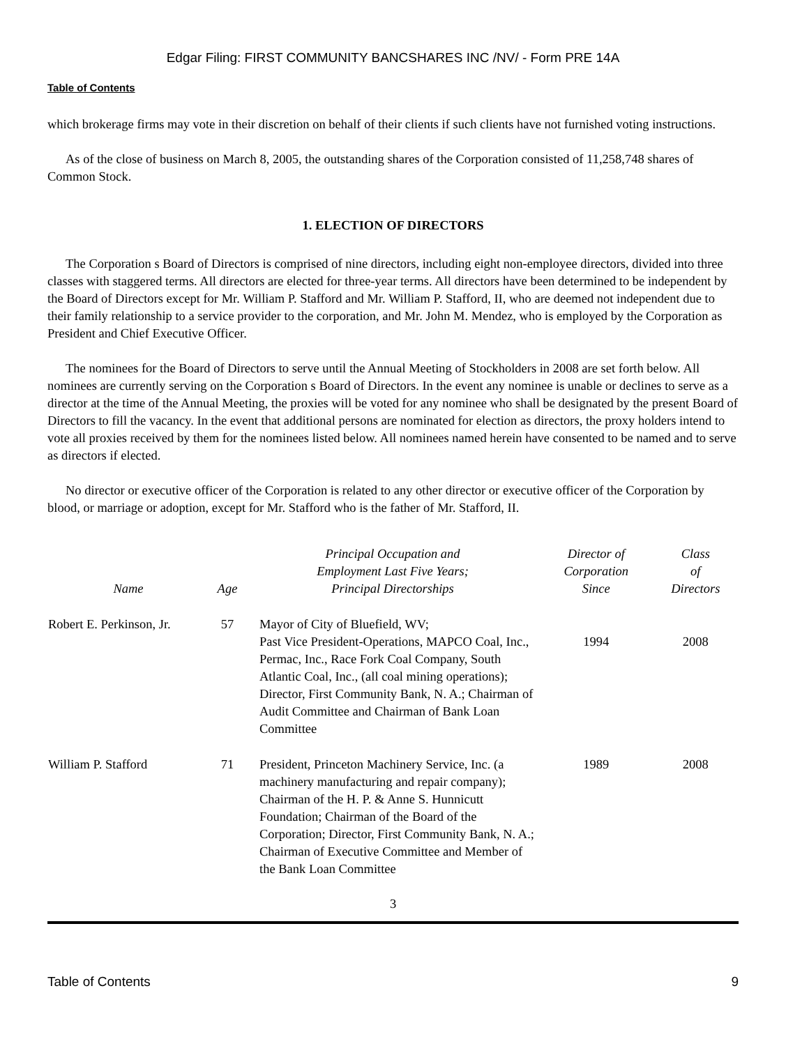Edgar Filing: FIRST COMMUNITY BANCSHARES INC /NV/ - Form PRE 14A
Table of Contents
which brokerage firms may vote in their discretion on behalf of their clients if such clients have not furnished voting instructions.
As of the close of business on March 8, 2005, the outstanding shares of the Corporation consisted of 11,258,748 shares of Common Stock.
1. ELECTION OF DIRECTORS
The Corporation s Board of Directors is comprised of nine directors, including eight non-employee directors, divided into three classes with staggered terms. All directors are elected for three-year terms. All directors have been determined to be independent by the Board of Directors except for Mr. William P. Stafford and Mr. William P. Stafford, II, who are deemed not independent due to their family relationship to a service provider to the corporation, and Mr. John M. Mendez, who is employed by the Corporation as President and Chief Executive Officer.
The nominees for the Board of Directors to serve until the Annual Meeting of Stockholders in 2008 are set forth below. All nominees are currently serving on the Corporation s Board of Directors. In the event any nominee is unable or declines to serve as a director at the time of the Annual Meeting, the proxies will be voted for any nominee who shall be designated by the present Board of Directors to fill the vacancy. In the event that additional persons are nominated for election as directors, the proxy holders intend to vote all proxies received by them for the nominees listed below. All nominees named herein have consented to be named and to serve as directors if elected.
No director or executive officer of the Corporation is related to any other director or executive officer of the Corporation by blood, or marriage or adoption, except for Mr. Stafford who is the father of Mr. Stafford, II.
| Name | Age | Principal Occupation and Employment Last Five Years; Principal Directorships | Director of Corporation Since | Class of Directors |
| --- | --- | --- | --- | --- |
| Robert E. Perkinson, Jr. | 57 | Mayor of City of Bluefield, WV; Past Vice President-Operations, MAPCO Coal, Inc., Permac, Inc., Race Fork Coal Company, South Atlantic Coal, Inc., (all coal mining operations); Director, First Community Bank, N. A.; Chairman of Audit Committee and Chairman of Bank Loan Committee | 1994 | 2008 |
| William P. Stafford | 71 | President, Princeton Machinery Service, Inc. (a machinery manufacturing and repair company); Chairman of the H. P. & Anne S. Hunnicutt Foundation; Chairman of the Board of the Corporation; Director, First Community Bank, N. A.; Chairman of Executive Committee and Member of the Bank Loan Committee | 1989 | 2008 |
3
Table of Contents 9